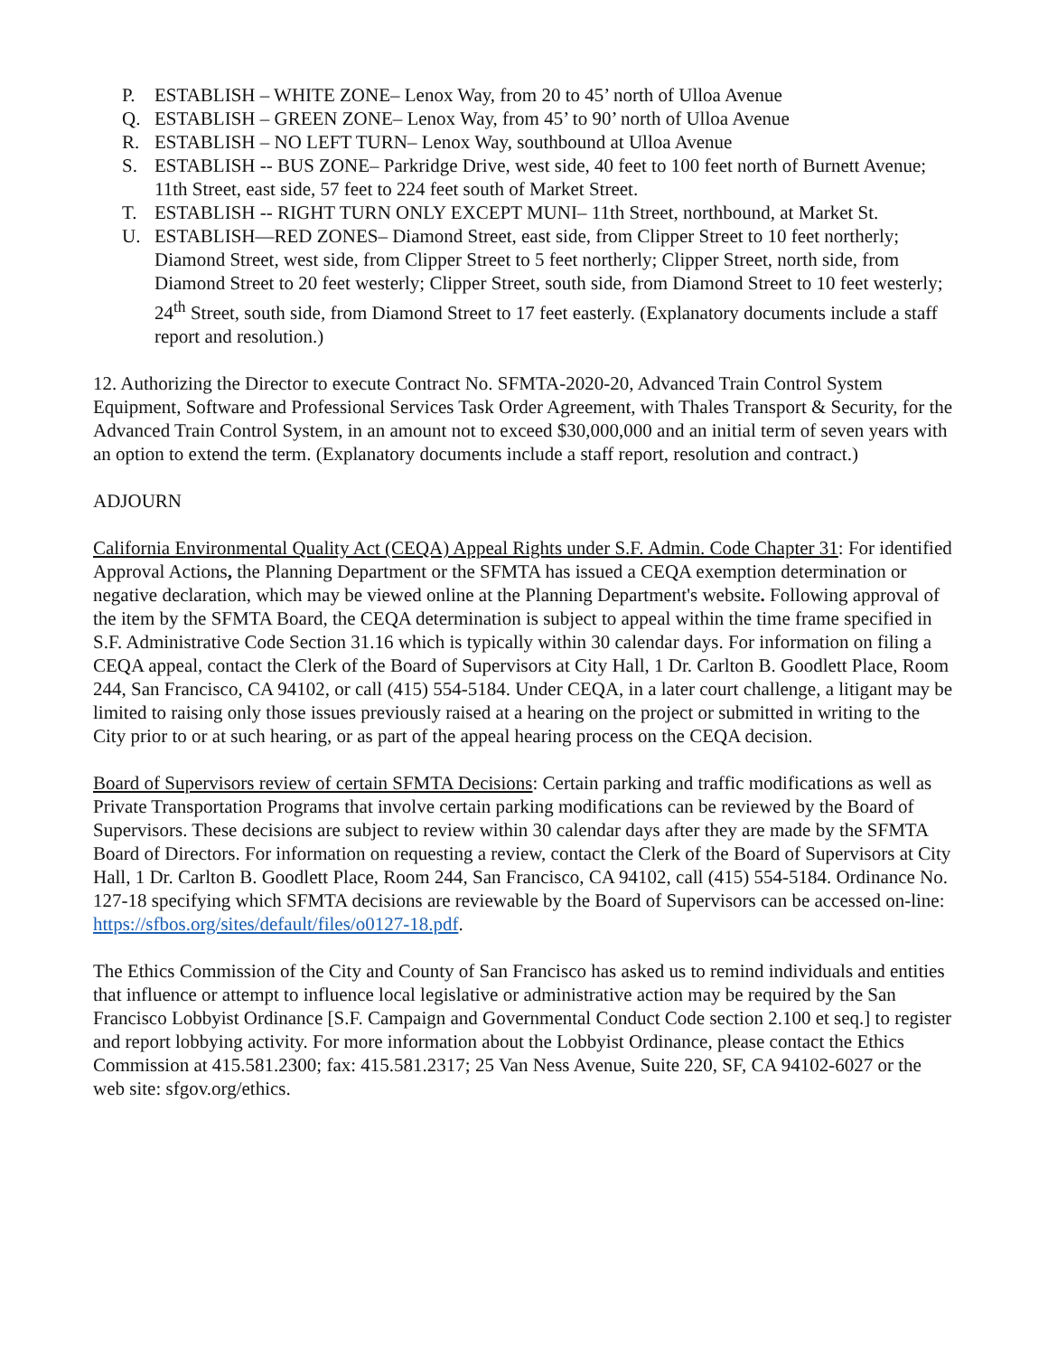P. ESTABLISH – WHITE ZONE– Lenox Way, from 20 to 45’ north of Ulloa Avenue
Q. ESTABLISH – GREEN ZONE– Lenox Way, from 45’ to 90’ north of Ulloa Avenue
R. ESTABLISH – NO LEFT TURN– Lenox Way, southbound at Ulloa Avenue
S. ESTABLISH -- BUS ZONE– Parkridge Drive, west side, 40 feet to 100 feet north of Burnett Avenue; 11th Street, east side, 57 feet to 224 feet south of Market Street.
T. ESTABLISH -- RIGHT TURN ONLY EXCEPT MUNI– 11th Street, northbound, at Market St.
U. ESTABLISH—RED ZONES– Diamond Street, east side, from Clipper Street to 10 feet northerly; Diamond Street, west side, from Clipper Street to 5 feet northerly; Clipper Street, north side, from Diamond Street to 20 feet westerly; Clipper Street, south side, from Diamond Street to 10 feet westerly; 24<sup>th</sup> Street, south side, from Diamond Street to 17 feet easterly. (Explanatory documents include a staff report and resolution.)
12. Authorizing the Director to execute Contract No. SFMTA-2020-20, Advanced Train Control System Equipment, Software and Professional Services Task Order Agreement, with Thales Transport & Security, for the Advanced Train Control System, in an amount not to exceed $30,000,000 and an initial term of seven years with an option to extend the term. (Explanatory documents include a staff report, resolution and contract.)
ADJOURN
California Environmental Quality Act (CEQA) Appeal Rights under S.F. Admin. Code Chapter 31: For identified Approval Actions, the Planning Department or the SFMTA has issued a CEQA exemption determination or negative declaration, which may be viewed online at the Planning Department's website. Following approval of the item by the SFMTA Board, the CEQA determination is subject to appeal within the time frame specified in S.F. Administrative Code Section 31.16 which is typically within 30 calendar days. For information on filing a CEQA appeal, contact the Clerk of the Board of Supervisors at City Hall, 1 Dr. Carlton B. Goodlett Place, Room 244, San Francisco, CA 94102, or call (415) 554-5184. Under CEQA, in a later court challenge, a litigant may be limited to raising only those issues previously raised at a hearing on the project or submitted in writing to the City prior to or at such hearing, or as part of the appeal hearing process on the CEQA decision.
Board of Supervisors review of certain SFMTA Decisions: Certain parking and traffic modifications as well as Private Transportation Programs that involve certain parking modifications can be reviewed by the Board of Supervisors. These decisions are subject to review within 30 calendar days after they are made by the SFMTA Board of Directors. For information on requesting a review, contact the Clerk of the Board of Supervisors at City Hall, 1 Dr. Carlton B. Goodlett Place, Room 244, San Francisco, CA 94102, call (415) 554-5184. Ordinance No. 127-18 specifying which SFMTA decisions are reviewable by the Board of Supervisors can be accessed on-line: https://sfbos.org/sites/default/files/o0127-18.pdf.
The Ethics Commission of the City and County of San Francisco has asked us to remind individuals and entities that influence or attempt to influence local legislative or administrative action may be required by the San Francisco Lobbyist Ordinance [S.F. Campaign and Governmental Conduct Code section 2.100 et seq.] to register and report lobbying activity. For more information about the Lobbyist Ordinance, please contact the Ethics Commission at 415.581.2300; fax: 415.581.2317; 25 Van Ness Avenue, Suite 220, SF, CA 94102-6027 or the web site: sfgov.org/ethics.